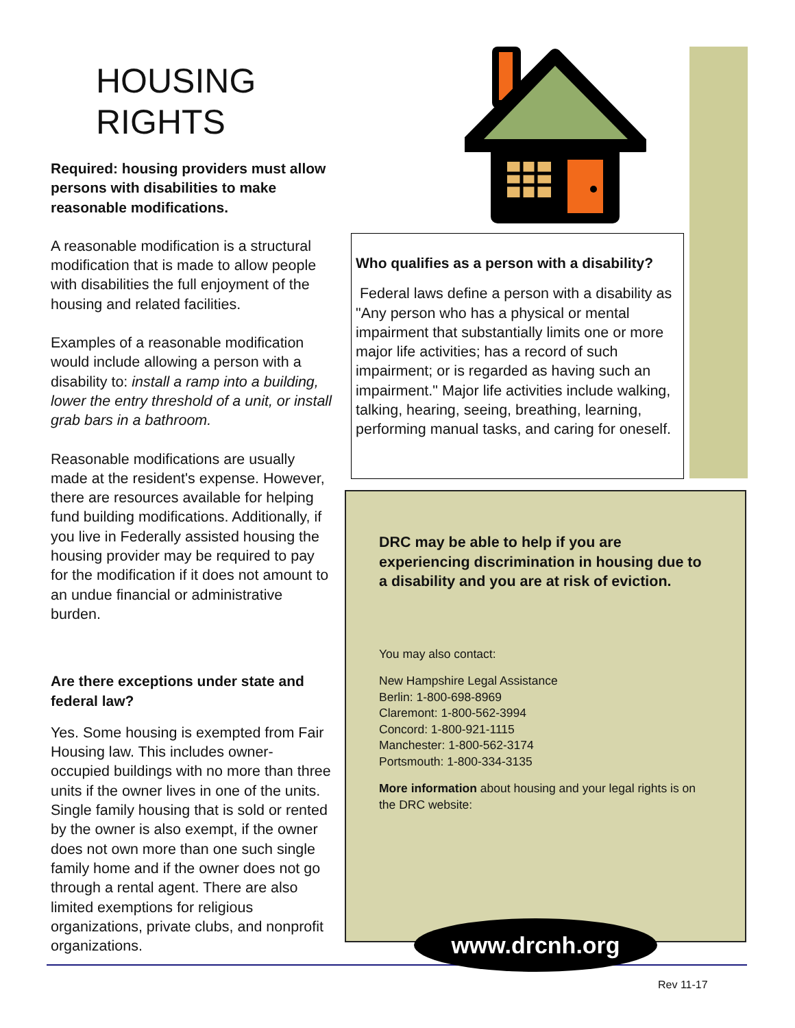HOUSING RIGHTS
Required: housing providers must allow persons with disabilities to make reasonable modifications.
A reasonable modification is a structural modification that is made to allow people with disabilities the full enjoyment of the housing and related facilities.
Examples of a reasonable modification would include allowing a person with a disability to: install a ramp into a building, lower the entry threshold of a unit, or install grab bars in a bathroom.
Reasonable modifications are usually made at the resident's expense. However, there are resources available for helping fund building modifications. Additionally, if you live in Federally assisted housing the housing provider may be required to pay for the modification if it does not amount to an undue financial or administrative burden.
Are there exceptions under state and federal law?
Yes. Some housing is exempted from Fair Housing law. This includes owner-occupied buildings with no more than three units if the owner lives in one of the units. Single family housing that is sold or rented by the owner is also exempt, if the owner does not own more than one such single family home and if the owner does not go through a rental agent. There are also limited exemptions for religious organizations, private clubs, and nonprofit organizations.
Who qualifies as a person with a disability?
Federal laws define a person with a disability as "Any person who has a physical or mental impairment that substantially limits one or more major life activities; has a record of such impairment; or is regarded as having such an impairment." Major life activities include walking, talking, hearing, seeing, breathing, learning, performing manual tasks, and caring for oneself.
DRC may be able to help if you are experiencing discrimination in housing due to a disability and you are at risk of eviction.
You may also contact:
New Hampshire Legal Assistance
Berlin: 1-800-698-8969
Claremont: 1-800-562-3994
Concord: 1-800-921-1115
Manchester: 1-800-562-3174
Portsmouth: 1-800-334-3135
More information about housing and your legal rights is on the DRC website:
www.drcnh.org
Rev 11-17